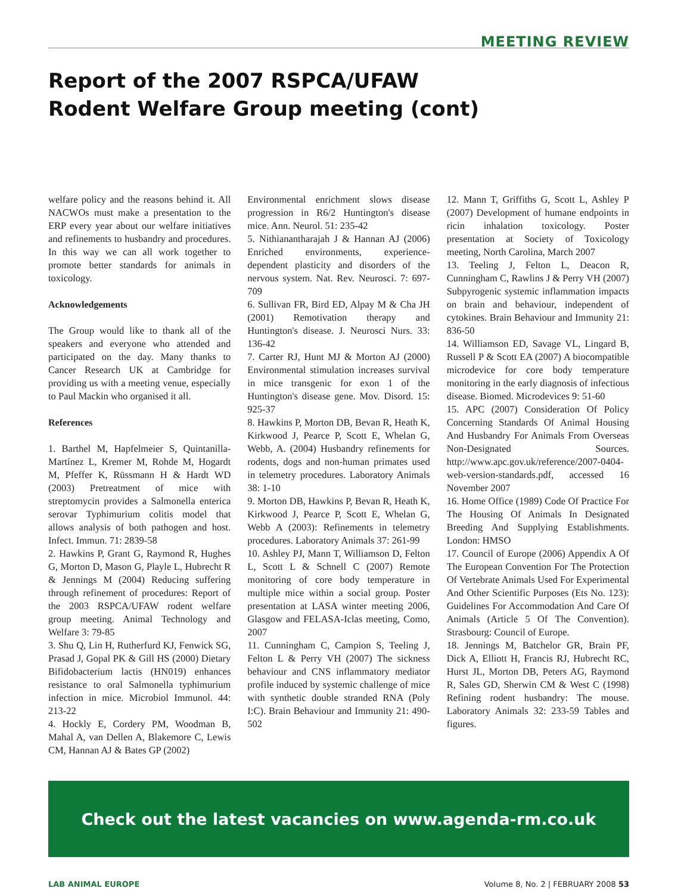MEETING REVIEW
Report of the 2007 RSPCA/UFAW
Rodent Welfare Group meeting (cont)
welfare policy and the reasons behind it. All NACWOs must make a presentation to the ERP every year about our welfare initiatives and refinements to husbandry and procedures. In this way we can all work together to promote better standards for animals in toxicology.
Acknowledgements
The Group would like to thank all of the speakers and everyone who attended and participated on the day. Many thanks to Cancer Research UK at Cambridge for providing us with a meeting venue, especially to Paul Mackin who organised it all.
References
1. Barthel M, Hapfelmeier S, Quintanilla-Martínez L, Kremer M, Rohde M, Hogardt M, Pfeffer K, Rüssmann H & Hardt WD (2003) Pretreatment of mice with streptomycin provides a Salmonella enterica serovar Typhimurium colitis model that allows analysis of both pathogen and host. Infect. Immun. 71: 2839-58
2. Hawkins P, Grant G, Raymond R, Hughes G, Morton D, Mason G, Playle L, Hubrecht R & Jennings M (2004) Reducing suffering through refinement of procedures: Report of the 2003 RSPCA/UFAW rodent welfare group meeting. Animal Technology and Welfare 3: 79-85
3. Shu Q, Lin H, Rutherfurd KJ, Fenwick SG, Prasad J, Gopal PK & Gill HS (2000) Dietary Bifidobacterium lactis (HN019) enhances resistance to oral Salmonella typhimurium infection in mice. Microbiol Immunol. 44: 213-22
4. Hockly E, Cordery PM, Woodman B, Mahal A, van Dellen A, Blakemore C, Lewis CM, Hannan AJ & Bates GP (2002)
Environmental enrichment slows disease progression in R6/2 Huntington's disease mice. Ann. Neurol. 51: 235-42
5. Nithianantharajah J & Hannan AJ (2006) Enriched environments, experience-dependent plasticity and disorders of the nervous system. Nat. Rev. Neurosci. 7: 697-709
6. Sullivan FR, Bird ED, Alpay M & Cha JH (2001) Remotivation therapy and Huntington's disease. J. Neurosci Nurs. 33: 136-42
7. Carter RJ, Hunt MJ & Morton AJ (2000) Environmental stimulation increases survival in mice transgenic for exon 1 of the Huntington's disease gene. Mov. Disord. 15: 925-37
8. Hawkins P, Morton DB, Bevan R, Heath K, Kirkwood J, Pearce P, Scott E, Whelan G, Webb, A. (2004) Husbandry refinements for rodents, dogs and non-human primates used in telemetry procedures. Laboratory Animals 38: 1-10
9. Morton DB, Hawkins P, Bevan R, Heath K, Kirkwood J, Pearce P, Scott E, Whelan G, Webb A (2003): Refinements in telemetry procedures. Laboratory Animals 37: 261-99
10. Ashley PJ, Mann T, Williamson D, Felton L, Scott L & Schnell C (2007) Remote monitoring of core body temperature in multiple mice within a social group. Poster presentation at LASA winter meeting 2006, Glasgow and FELASA-Iclas meeting, Como, 2007
11. Cunningham C, Campion S, Teeling J, Felton L & Perry VH (2007) The sickness behaviour and CNS inflammatory mediator profile induced by systemic challenge of mice with synthetic double stranded RNA (Poly I:C). Brain Behaviour and Immunity 21: 490-502
12. Mann T, Griffiths G, Scott L, Ashley P (2007) Development of humane endpoints in ricin inhalation toxicology. Poster presentation at Society of Toxicology meeting, North Carolina, March 2007
13. Teeling J, Felton L, Deacon R, Cunningham C, Rawlins J & Perry VH (2007) Subpyrogenic systemic inflammation impacts on brain and behaviour, independent of cytokines. Brain Behaviour and Immunity 21: 836-50
14. Williamson ED, Savage VL, Lingard B, Russell P & Scott EA (2007) A biocompatible microdevice for core body temperature monitoring in the early diagnosis of infectious disease. Biomed. Microdevices 9: 51-60
15. APC (2007) Consideration Of Policy Concerning Standards Of Animal Housing And Husbandry For Animals From Overseas Non-Designated Sources. http://www.apc.gov.uk/reference/2007-0404-web-version-standards.pdf, accessed 16 November 2007
16. Home Office (1989) Code Of Practice For The Housing Of Animals In Designated Breeding And Supplying Establishments. London: HMSO
17. Council of Europe (2006) Appendix A Of The European Convention For The Protection Of Vertebrate Animals Used For Experimental And Other Scientific Purposes (Ets No. 123): Guidelines For Accommodation And Care Of Animals (Article 5 Of The Convention). Strasbourg: Council of Europe.
18. Jennings M, Batchelor GR, Brain PF, Dick A, Elliott H, Francis RJ, Hubrecht RC, Hurst JL, Morton DB, Peters AG, Raymond R, Sales GD, Sherwin CM & West C (1998) Refining rodent husbandry: The mouse. Laboratory Animals 32: 233-59 Tables and figures.
Check out the latest vacancies on www.agenda-rm.co.uk
LAB ANIMAL EUROPE Volume 8, No. 2 | FEBRUARY 2008 53